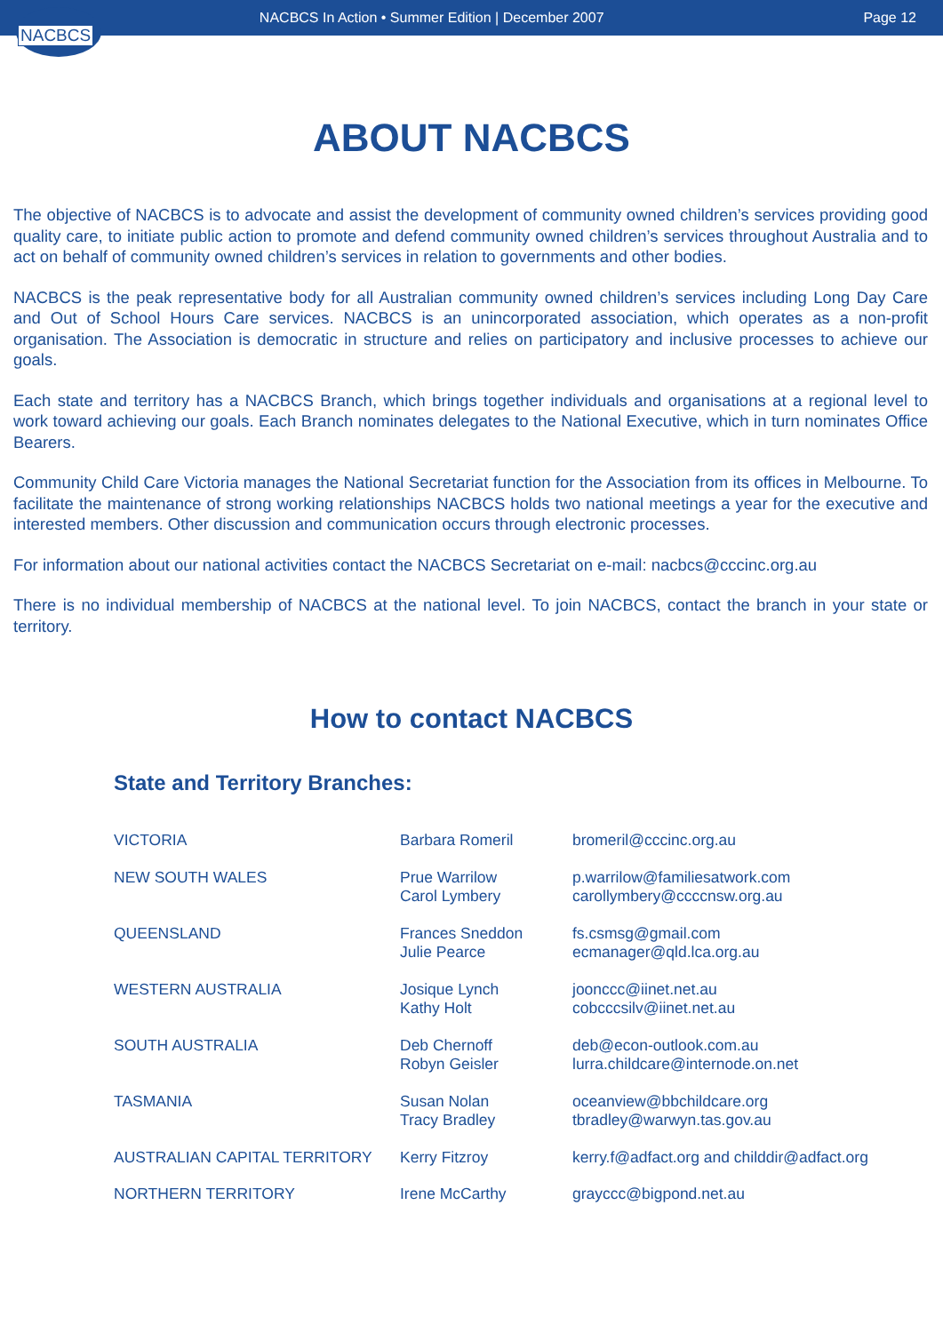NACBCS
NACBCS In Action • Summer Edition | December 2007
Page 12
ABOUT NACBCS
The objective of NACBCS is to advocate and assist the development of community owned children’s services providing good quality care, to initiate public action to promote and defend community owned children’s services throughout Australia and to act on behalf of community owned children’s services in relation to governments and other bodies.
NACBCS is the peak representative body for all Australian community owned children’s services including Long Day Care and Out of School Hours Care services. NACBCS is an unincorporated association, which operates as a non-profit organisation. The Association is democratic in structure and relies on participatory and inclusive processes to achieve our goals.
Each state and territory has a NACBCS Branch, which brings together individuals and organisations at a regional level to work toward achieving our goals. Each Branch nominates delegates to the National Executive, which in turn nominates Office Bearers.
Community Child Care Victoria manages the National Secretariat function for the Association from its offices in Melbourne. To facilitate the maintenance of strong working relationships NACBCS holds two national meetings a year for the executive and interested members. Other discussion and communication occurs through electronic processes.
For information about our national activities contact the NACBCS Secretariat on e-mail: nacbcs@cccinc.org.au
There is no individual membership of NACBCS at the national level. To join NACBCS, contact the branch in your state or territory.
How to contact NACBCS
State and Territory Branches:
| VICTORIA | Barbara Romeril | bromeril@cccinc.org.au |
| NEW SOUTH WALES | Prue Warrilow Carol Lymbery | p.warrilow@familiesatwork.com carollymbery@ccccnsw.org.au |
| QUEENSLAND | Frances Sneddon Julie Pearce | fs.csmsg@gmail.com ecmanager@qld.lca.org.au |
| WESTERN AUSTRALIA | Josique Lynch Kathy Holt | joonccc@iinet.net.au cobcccsilv@iinet.net.au |
| SOUTH AUSTRALIA | Deb Chernoff Robyn Geisler | deb@econ-outlook.com.au lurra.childcare@internode.on.net |
| TASMANIA | Susan Nolan Tracy Bradley | oceanview@bbchildcare.org tbradley@warwyn.tas.gov.au |
| AUSTRALIAN CAPITAL TERRITORY | Kerry Fitzroy | kerry.f@adfact.org and childdir@adfact.org |
| NORTHERN TERRITORY | Irene McCarthy | grayccc@bigpond.net.au |